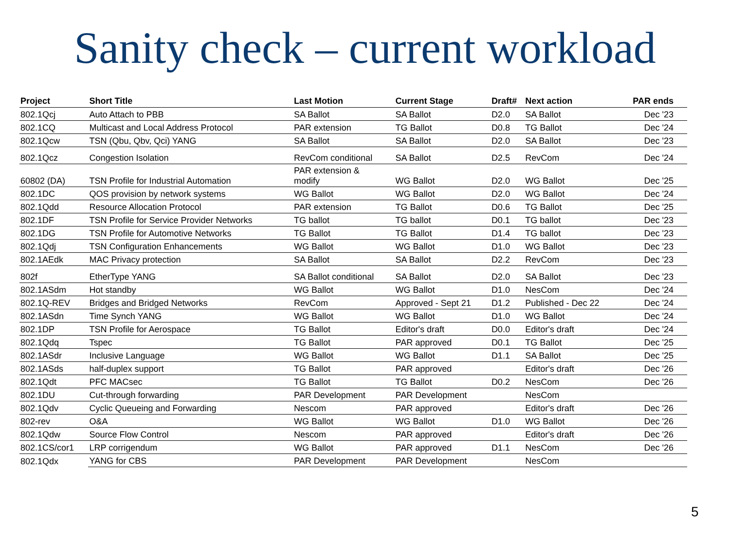Sanity check – current workload
| Project | Short Title | Last Motion | Current Stage | Draft# | Next action | PAR ends |
| --- | --- | --- | --- | --- | --- | --- |
| 802.1Qcj | Auto Attach to PBB | SA Ballot | SA Ballot | D2.0 | SA Ballot | Dec '23 |
| 802.1CQ | Multicast and Local Address Protocol | PAR extension | TG Ballot | D0.8 | TG Ballot | Dec '24 |
| 802.1Qcw | TSN (Qbu, Qbv, Qci) YANG | SA Ballot | SA Ballot | D2.0 | SA Ballot | Dec '23 |
| 802.1Qcz | Congestion Isolation | RevCom conditional | SA Ballot | D2.5 | RevCom | Dec '24 |
| 60802 (DA) | TSN Profile for Industrial Automation | PAR extension & modify | WG Ballot | D2.0 | WG Ballot | Dec '25 |
| 802.1DC | QOS provision by network systems | WG Ballot | WG Ballot | D2.0 | WG Ballot | Dec '24 |
| 802.1Qdd | Resource Allocation Protocol | PAR extension | TG Ballot | D0.6 | TG Ballot | Dec '25 |
| 802.1DF | TSN Profile for Service Provider Networks | TG ballot | TG ballot | D0.1 | TG ballot | Dec '23 |
| 802.1DG | TSN Profile for Automotive Networks | TG Ballot | TG Ballot | D1.4 | TG ballot | Dec '23 |
| 802.1Qdj | TSN Configuration Enhancements | WG Ballot | WG Ballot | D1.0 | WG Ballot | Dec '23 |
| 802.1AEdk | MAC Privacy protection | SA Ballot | SA Ballot | D2.2 | RevCom | Dec '23 |
| 802f | EtherType YANG | SA Ballot conditional | SA Ballot | D2.0 | SA Ballot | Dec '23 |
| 802.1ASdm | Hot standby | WG Ballot | WG Ballot | D1.0 | NesCom | Dec '24 |
| 802.1Q-REV | Bridges and Bridged Networks | RevCom | Approved - Sept 21 | D1.2 | Published - Dec 22 | Dec '24 |
| 802.1ASdn | Time Synch YANG | WG Ballot | WG Ballot | D1.0 | WG Ballot | Dec '24 |
| 802.1DP | TSN Profile for Aerospace | TG Ballot | Editor's draft | D0.0 | Editor's draft | Dec '24 |
| 802.1Qdq | Tspec | TG Ballot | PAR approved | D0.1 | TG Ballot | Dec '25 |
| 802.1ASdr | Inclusive Language | WG Ballot | WG Ballot | D1.1 | SA Ballot | Dec '25 |
| 802.1ASds | half-duplex support | TG Ballot | PAR approved | | Editor's draft | Dec '26 |
| 802.1Qdt | PFC MACsec | TG Ballot | TG Ballot | D0.2 | NesCom | Dec '26 |
| 802.1DU | Cut-through forwarding | PAR Development | PAR Development | | NesCom | |
| 802.1Qdv | Cyclic Queueing and Forwarding | Nescom | PAR approved | | Editor's draft | Dec '26 |
| 802-rev | O&A | WG Ballot | WG Ballot | D1.0 | WG Ballot | Dec '26 |
| 802.1Qdw | Source Flow Control | Nescom | PAR approved | | Editor's draft | Dec '26 |
| 802.1CS/cor1 | LRP corrigendum | WG Ballot | PAR approved | D1.1 | NesCom | Dec '26 |
| 802.1Qdx | YANG for CBS | PAR Development | PAR Development | | NesCom | |
5